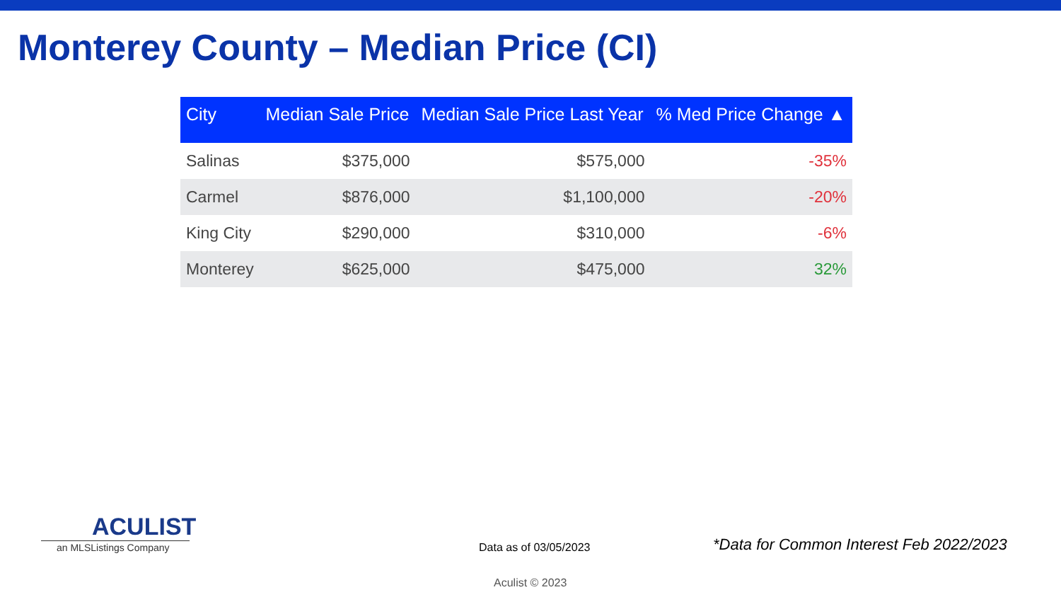Monterey County – Median Price (CI)
| City | Median Sale Price | Median Sale Price Last Year | % Med Price Change ▲ |
| --- | --- | --- | --- |
| Salinas | $375,000 | $575,000 | -35% |
| Carmel | $876,000 | $1,100,000 | -20% |
| King City | $290,000 | $310,000 | -6% |
| Monterey | $625,000 | $475,000 | 32% |
ACULIST
an MLSListings Company
Data as of 03/05/2023
*Data for Common Interest Feb 2022/2023
Aculist © 2023